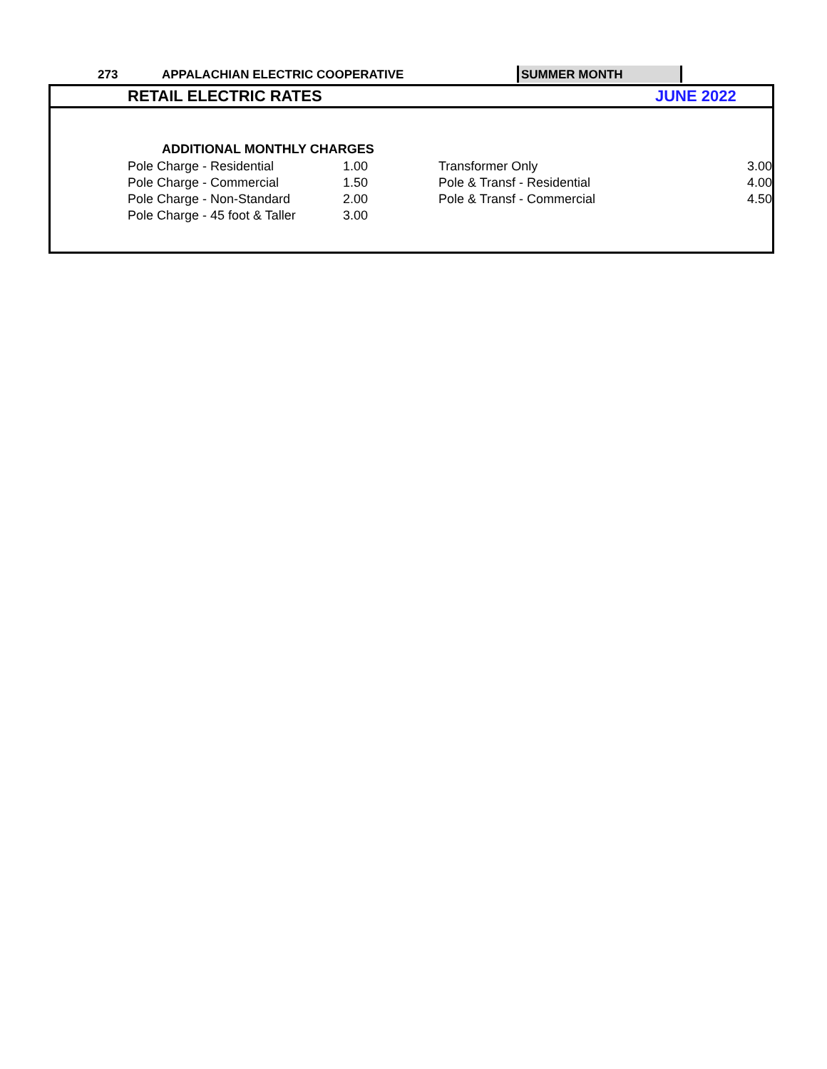273 APPALACHIAN ELECTRIC COOPERATIVE
SUMMER MONTH
RETAIL ELECTRIC RATES JUNE 2022
| | ADDITIONAL MONTHLY CHARGES | | | |
| | Pole Charge - Residential | 1.00 | Transformer Only | 3.00 |
| | Pole Charge - Commercial | 1.50 | Pole & Transf - Residential | 4.00 |
| | Pole Charge - Non-Standard | 2.00 | Pole & Transf - Commercial | 4.50 |
| | Pole Charge - 45 foot & Taller | 3.00 | | |